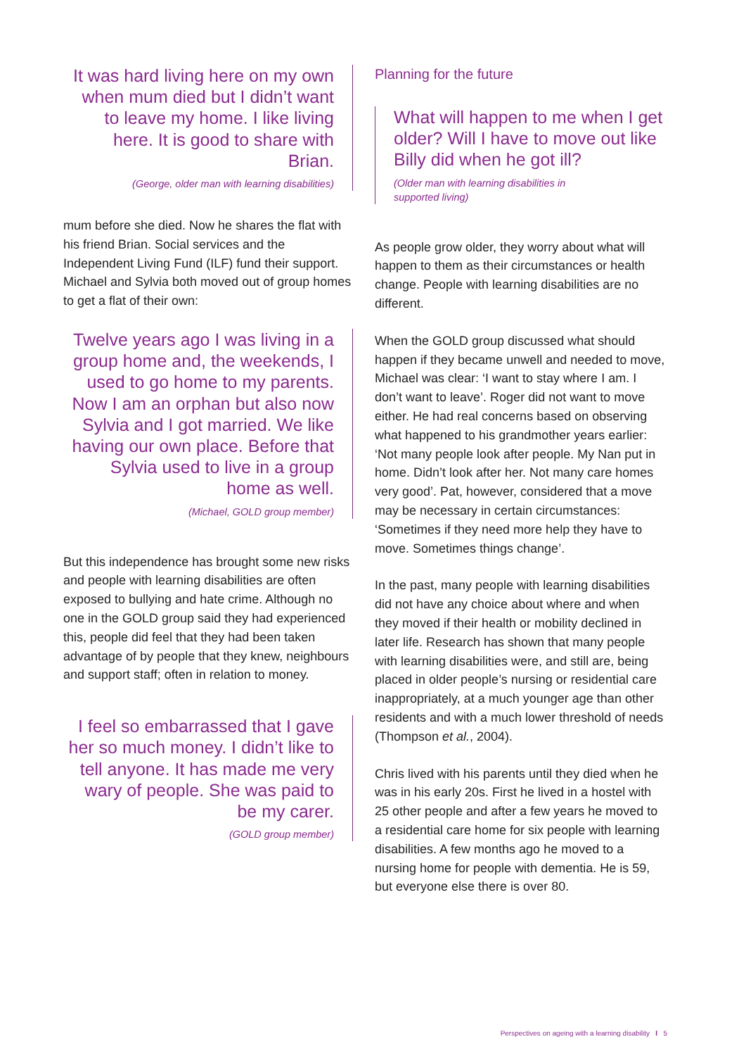It was hard living here on my own when mum died but I didn’t want to leave my home. I like living here. It is good to share with Brian.
(George, older man with learning disabilities)
mum before she died. Now he shares the flat with his friend Brian. Social services and the Independent Living Fund (ILF) fund their support. Michael and Sylvia both moved out of group homes to get a flat of their own:
Twelve years ago I was living in a group home and, the weekends, I used to go home to my parents. Now I am an orphan but also now Sylvia and I got married. We like having our own place. Before that Sylvia used to live in a group home as well.
(Michael, GOLD group member)
But this independence has brought some new risks and people with learning disabilities are often exposed to bullying and hate crime. Although no one in the GOLD group said they had experienced this, people did feel that they had been taken advantage of by people that they knew, neighbours and support staff; often in relation to money.
I feel so embarrassed that I gave her so much money. I didn’t like to tell anyone. It has made me very wary of people. She was paid to be my carer.
(GOLD group member)
Planning for the future
What will happen to me when I get older? Will I have to move out like Billy did when he got ill?
(Older man with learning disabilities in
supported living)
As people grow older, they worry about what will happen to them as their circumstances or health change. People with learning disabilities are no different.
When the GOLD group discussed what should happen if they became unwell and needed to move, Michael was clear: ‘I want to stay where I am. I don’t want to leave’. Roger did not want to move either. He had real concerns based on observing what happened to his grandmother years earlier: ‘Not many people look after people. My Nan put in home. Didn’t look after her. Not many care homes very good’. Pat, however, considered that a move may be necessary in certain circumstances: ‘Sometimes if they need more help they have to move. Sometimes things change’.
In the past, many people with learning disabilities did not have any choice about where and when they moved if their health or mobility declined in later life. Research has shown that many people with learning disabilities were, and still are, being placed in older people’s nursing or residential care inappropriately, at a much younger age than other residents and with a much lower threshold of needs (Thompson et al., 2004).
Chris lived with his parents until they died when he was in his early 20s. First he lived in a hostel with 25 other people and after a few years he moved to a residential care home for six people with learning disabilities. A few months ago he moved to a nursing home for people with dementia. He is 59, but everyone else there is over 80.
Perspectives on ageing with a learning disability I 5